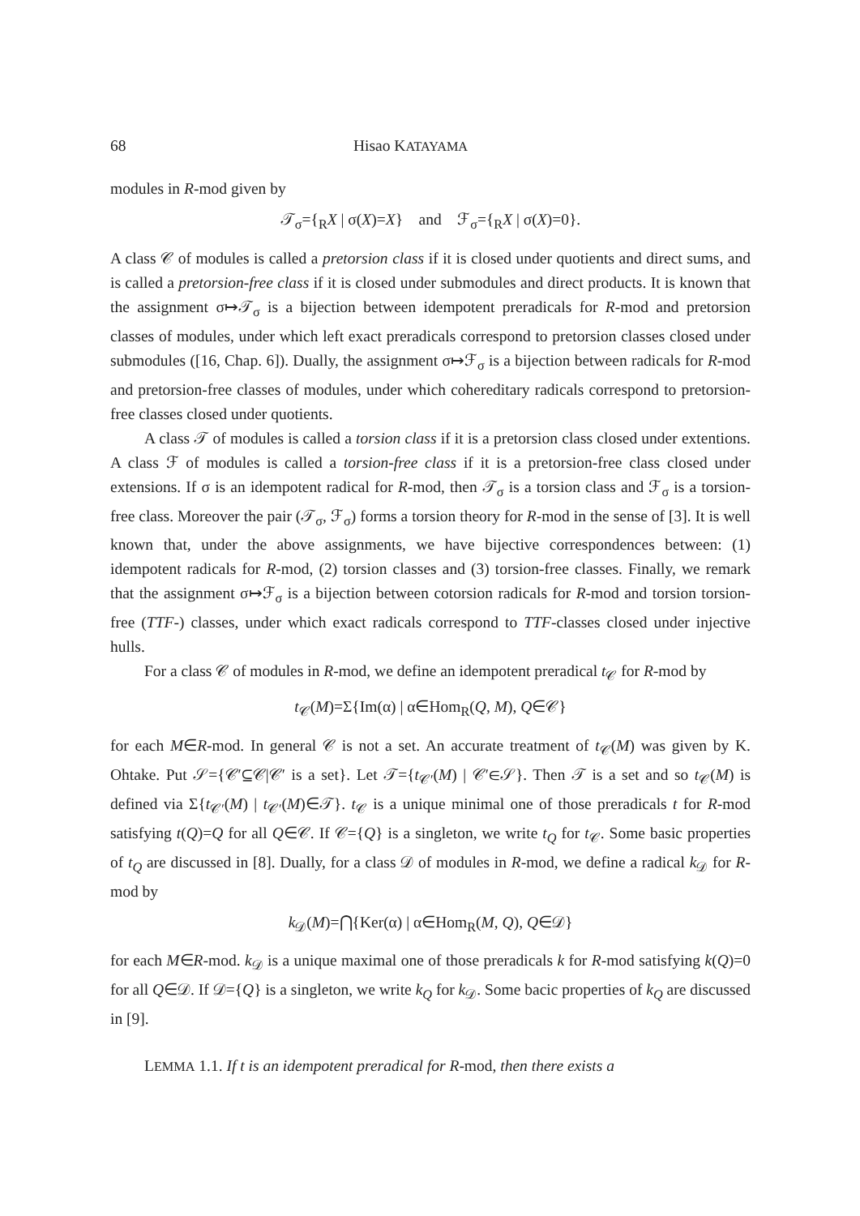68 Hisao KATAYAMA
modules in R-mod given by
𝒯<sub>σ</sub>={<sub>R</sub>X | σ(X)=X} and ℱ<sub>σ</sub>={<sub>R</sub>X | σ(X)=0}.
A class 𝒞 of modules is called a pretorsion class if it is closed under quotients and direct sums, and is called a pretorsion-free class if it is closed under submodules and direct products. It is known that the assignment σ↦𝒯<sub>σ</sub> is a bijection between idempotent preradicals for R-mod and pretorsion classes of modules, under which left exact preradicals correspond to pretorsion classes closed under submodules ([16, Chap. 6]). Dually, the assignment σ↦ℱ<sub>σ</sub> is a bijection between radicals for R-mod and pretorsion-free classes of modules, under which coheredi­tary radicals correspond to pretorsion-free classes closed under quotients.
A class 𝒯 of modules is called a torsion class if it is a pretorsion class closed under extentions. A class ℱ of modules is called a torsion-free class if it is a pretorsion-free class closed under extensions. If σ is an idempotent radical for R-mod, then 𝒯<sub>σ</sub> is a torsion class and ℱ<sub>σ</sub> is a torsion-free class. Moreover the pair (𝒯<sub>σ</sub>, ℱ<sub>σ</sub>) forms a torsion theory for R-mod in the sense of [3]. It is well known that, under the above assignments, we have bijective correspondences between: (1) idempotent radicals for R-mod, (2) torsion classes and (3) torsion-free classes. Finally, we remark that the assignment σ↦ℱ<sub>σ</sub> is a bijection between cotorsion radicals for R-mod and torsion torsion-free (TTF-) classes, under which exact radicals correspond to TTF-classes closed under injective hulls.
For a class 𝒞 of modules in R-mod, we define an idempotent preradical t<sub>𝒞</sub> for R-mod by
t<sub>𝒞</sub>(M)=Σ{Im(α) | α∈Hom<sub>R</sub>(Q, M), Q∈𝒞}
for each M∈R-mod. In general 𝒞 is not a set. An accurate treatment of t<sub>𝒞</sub>(M) was given by K. Ohtake. Put 𝒮={𝒞′⊆𝒞|𝒞′ is a set}. Let 𝒯={t<sub>𝒞′</sub>(M) | 𝒞′∈𝒮}. Then 𝒯 is a set and so t<sub>𝒞</sub>(M) is defined via Σ{t<sub>𝒞′</sub>(M) | t<sub>𝒞′</sub>(M)∈𝒯}. t<sub>𝒞</sub> is a unique minimal one of those preradicals t for R-mod satisfying t(Q)=Q for all Q∈𝒞. If 𝒞={Q} is a singleton, we write t<sub>Q</sub> for t<sub>𝒞</sub>. Some basic properties of t<sub>Q</sub> are discussed in [8]. Dually, for a class 𝒟 of modules in R-mod, we define a radical k<sub>𝒟</sub> for R-mod by
k<sub>𝒟</sub>(M)=⋂{Ker(α) | α∈Hom<sub>R</sub>(M, Q), Q∈𝒟}
for each M∈R-mod. k<sub>𝒟</sub> is a unique maximal one of those preradicals k for R-mod satisfying k(Q)=0 for all Q∈𝒟. If 𝒟={Q} is a singleton, we write k<sub>Q</sub> for k<sub>𝒟</sub>. Some bacic properties of k<sub>Q</sub> are discussed in [9].
LEMMA 1.1. If t is an idempotent preradical for R-mod, then there exists a